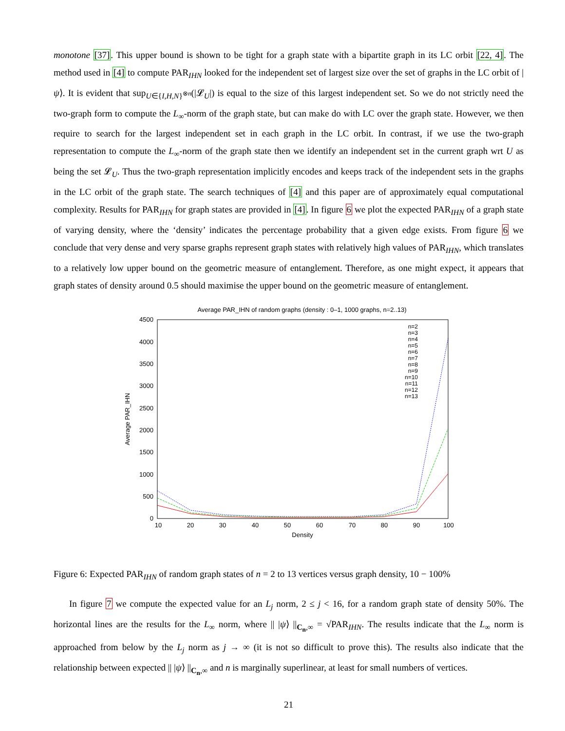monotone [37]. This upper bound is shown to be tight for a graph state with a bipartite graph in its LC orbit [22, 4]. The method used in [4] to compute PAR<sub>IHN</sub> looked for the independent set of largest size over the set of graphs in the LC orbit of |ψ⟩. It is evident that sup<sub>U∈{I,H,N}<sup>⊗n</sup></sub>(|𝓛<sub>U</sub>|) is equal to the size of this largest independent set. So we do not strictly need the two-graph form to compute the L<sub>∞</sub>-norm of the graph state, but can make do with LC over the graph state. However, we then require to search for the largest independent set in each graph in the LC orbit. In contrast, if we use the two-graph representation to compute the L<sub>∞</sub>-norm of the graph state then we identify an independent set in the current graph wrt U as being the set 𝓛<sub>U</sub>. Thus the two-graph representation implicitly encodes and keeps track of the independent sets in the graphs in the LC orbit of the graph state. The search techniques of [4] and this paper are of approximately equal computational complexity. Results for PAR<sub>IHN</sub> for graph states are provided in [4]. In figure 6 we plot the expected PAR<sub>IHN</sub> of a graph state of varying density, where the ‘density’ indicates the percentage probability that a given edge exists. From figure 6 we conclude that very dense and very sparse graphs represent graph states with relatively high values of PAR<sub>IHN</sub>, which translates to a relatively low upper bound on the geometric measure of entanglement. Therefore, as one might expect, it appears that graph states of density around 0.5 should maximise the upper bound on the geometric measure of entanglement.
Average PAR_IHN of random graphs (density : 0–1, 1000 graphs, n=2..13)
4500
4000
3500
3000
2500
2000
1500
1000
500
0
10
20
30
40
50
60
70
80
90
100
Density
Average PAR_IHN
n=2
n=3
n=4
n=5
n=6
n=7
n=8
n=9
n=10
n=11
n=12
n=13
Figure 6: Expected PAR<sub>IHN</sub> of random graph states of n = 2 to 13 vertices versus graph density, 10 − 100%
In figure 7 we compute the expected value for an L<sub>j</sub> norm, 2 ≤ j < 16, for a random graph state of density 50%. The horizontal lines are the results for the L<sub>∞</sub> norm, where || |ψ⟩ ||<sub>C<sub>n</sub>,∞</sub> = √PAR<sub>IHN</sub>. The results indicate that the L<sub>∞</sub> norm is approached from below by the L<sub>j</sub> norm as j → ∞ (it is not so difficult to prove this). The results also indicate that the relationship between expected || |ψ⟩ ||<sub>C<sub>n</sub>,∞</sub> and n is marginally superlinear, at least for small numbers of vertices.
21